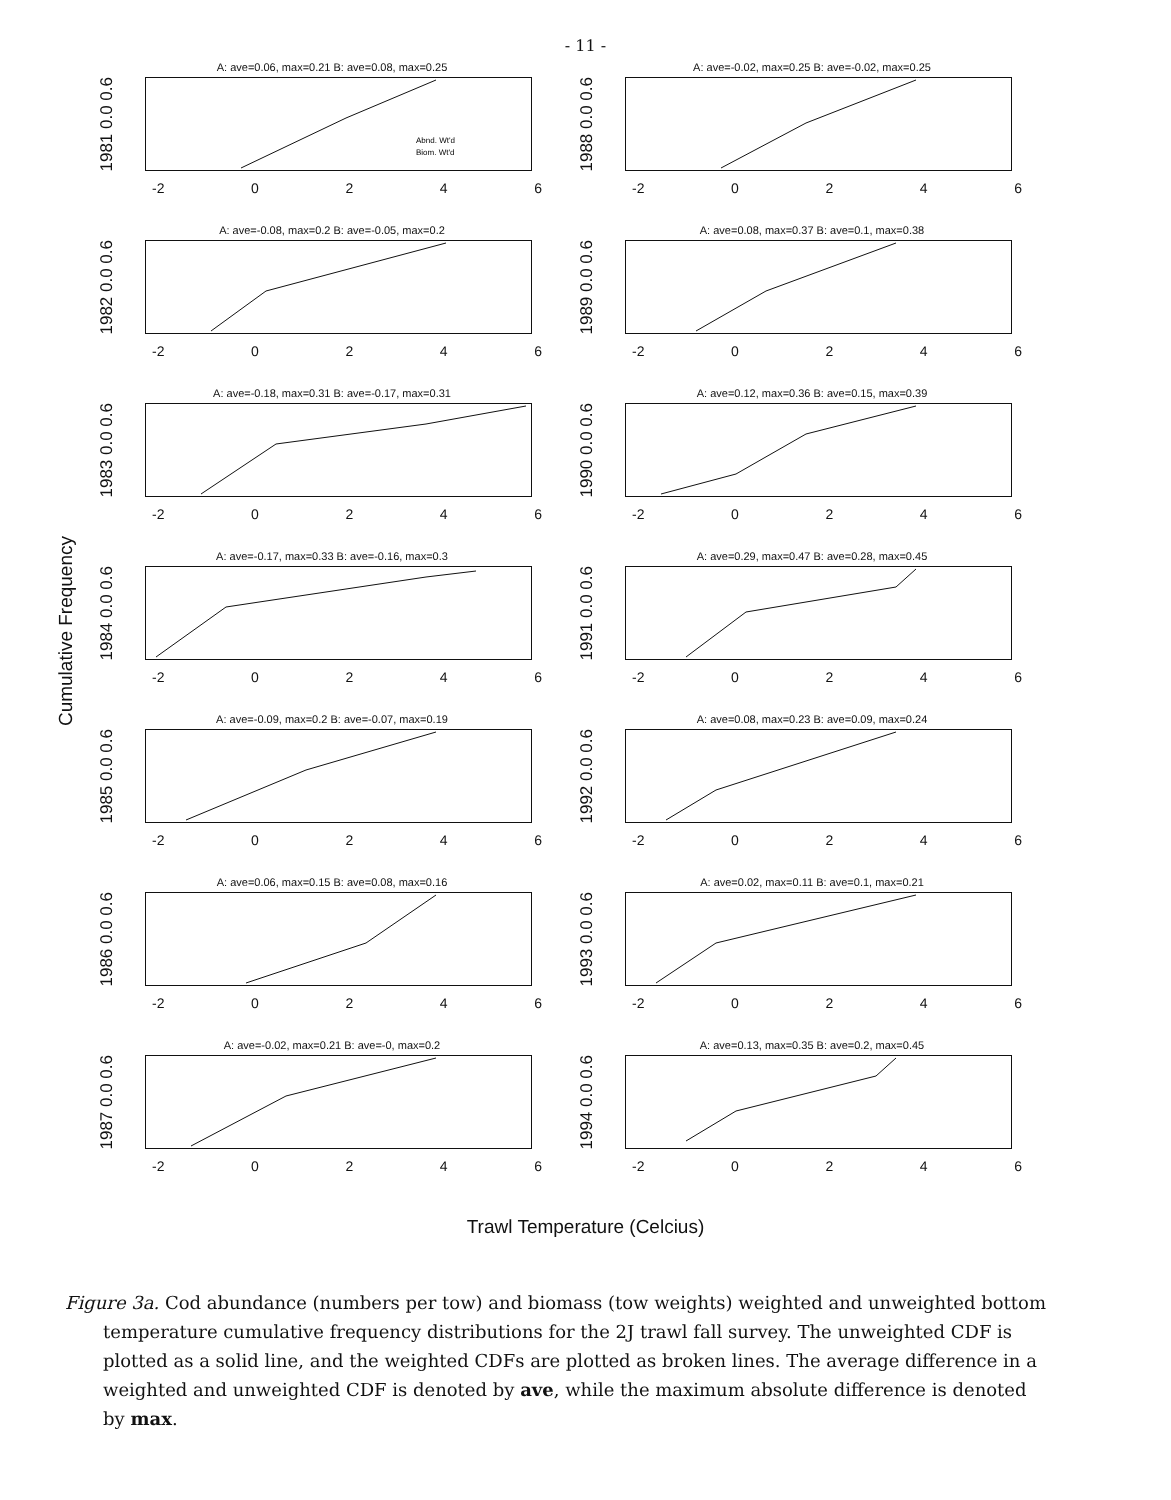- 11 -
Cumulative Frequency
A: ave=0.06, max=0.21 B: ave=0.08, max=0.25
1981 0.0 0.6
Abnd. Wt'd
Biom. Wt'd
-2 0246
A: ave=-0.08, max=0.2 B: ave=-0.05, max=0.2
1982 0.0 0.6
-2 0246
A: ave=-0.18, max=0.31 B: ave=-0.17, max=0.31
1983 0.0 0.6
-2 0246
A: ave=-0.17, max=0.33 B: ave=-0.16, max=0.3
1984 0.0 0.6
-2 0246
A: ave=-0.09, max=0.2 B: ave=-0.07, max=0.19
1985 0.0 0.6
-2 0246
A: ave=0.06, max=0.15 B: ave=0.08, max=0.16
1986 0.0 0.6
-2 0246
A: ave=-0.02, max=0.21 B: ave=-0, max=0.2
1987 0.0 0.6
-2 0246
A: ave=-0.02, max=0.25 B: ave=-0.02, max=0.25
1988 0.0 0.6
-2 0246
A: ave=0.08, max=0.37 B: ave=0.1, max=0.38
1989 0.0 0.6
-2 0246
A: ave=0.12, max=0.36 B: ave=0.15, max=0.39
1990 0.0 0.6
-2 0246
A: ave=0.29, max=0.47 B: ave=0.28, max=0.45
1991 0.0 0.6
-2 0246
A: ave=0.08, max=0.23 B: ave=0.09, max=0.24
1992 0.0 0.6
-2 0246
A: ave=0.02, max=0.11 B: ave=0.1, max=0.21
1993 0.0 0.6
-2 0246
A: ave=0.13, max=0.35 B: ave=0.2, max=0.45
1994 0.0 0.6
-2 0246
Trawl Temperature (Celcius)
Figure 3a. Cod abundance (numbers per tow) and biomass (tow weights) weighted and unweighted bottom temperature cumulative frequency distributions for the 2J trawl fall survey. The unweighted CDF is plotted as a solid line, and the weighted CDFs are plotted as broken lines. The average difference in a weighted and unweighted CDF is denoted by ave, while the maximum absolute difference is denoted by max.